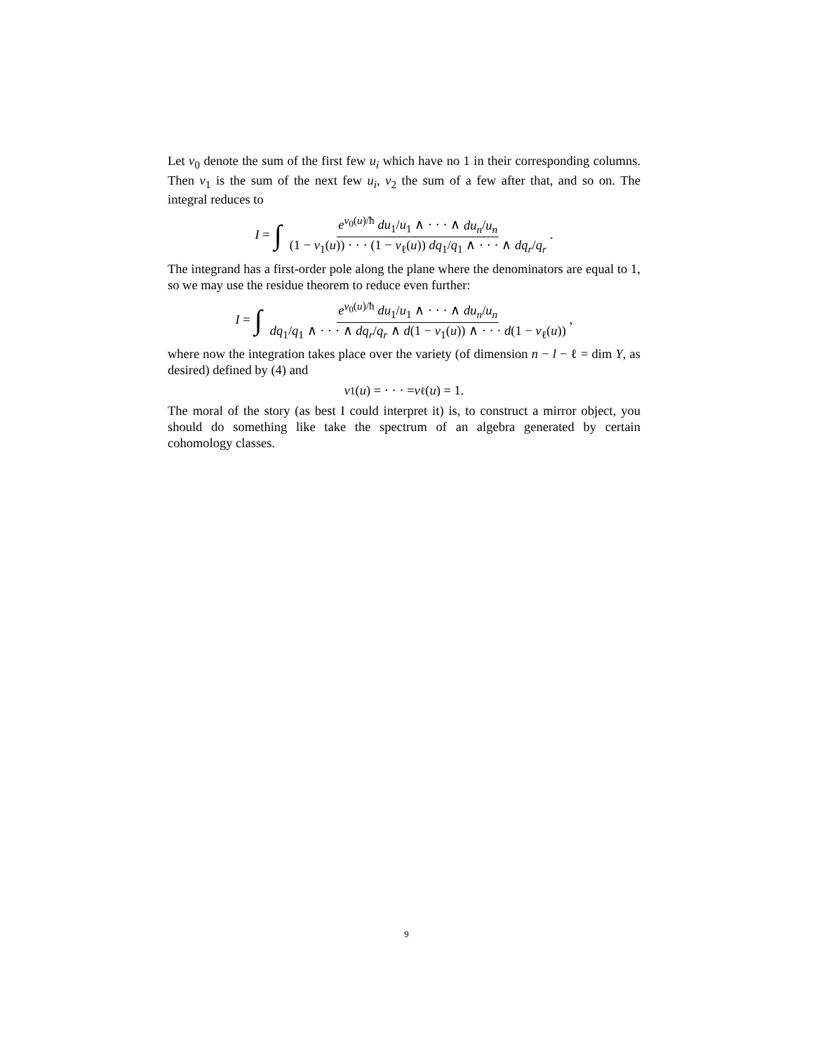Let v<sub>0</sub> denote the sum of the first few u<sub>i</sub> which have no 1 in their corresponding columns. Then v<sub>1</sub> is the sum of the next few u<sub>i</sub>, v<sub>2</sub> the sum of a few after that, and so on. The integral reduces to
I = ∫ e<sup>v<sub>0</sub>(u)/ħ</sup> du<sub>1</sub>/u<sub>1</sub> ∧ · · · ∧ du<sub>n</sub>/u<sub>n</sub> (1 − v<sub>1</sub>(u)) · · · (1 − v<sub>ℓ</sub>(u)) dq<sub>1</sub>/q<sub>1</sub> ∧ · · · ∧ dq<sub>r</sub>/q<sub>r</sub>.
The integrand has a first-order pole along the plane where the denominators are equal to 1, so we may use the residue theorem to reduce even further:
I = ∫ e<sup>v<sub>0</sub>(u)/ħ</sup> du<sub>1</sub>/u<sub>1</sub> ∧ · · · ∧ du<sub>n</sub>/u<sub>n</sub> dq<sub>1</sub>/q<sub>1</sub> ∧ · · · ∧ dq<sub>r</sub>/q<sub>r</sub> ∧ d(1 − v<sub>1</sub>(u)) ∧ · · · d(1 − v<sub>ℓ</sub>(u)),
where now the integration takes place over the variety (of dimension n − l − ℓ = dim Y, as desired) defined by (4) and
v<sub>1</sub>(u) = · · · = v<sub>ℓ</sub>(u) = 1.
The moral of the story (as best I could interpret it) is, to construct a mirror object, you should do something like take the spectrum of an algebra generated by certain cohomology classes.
9